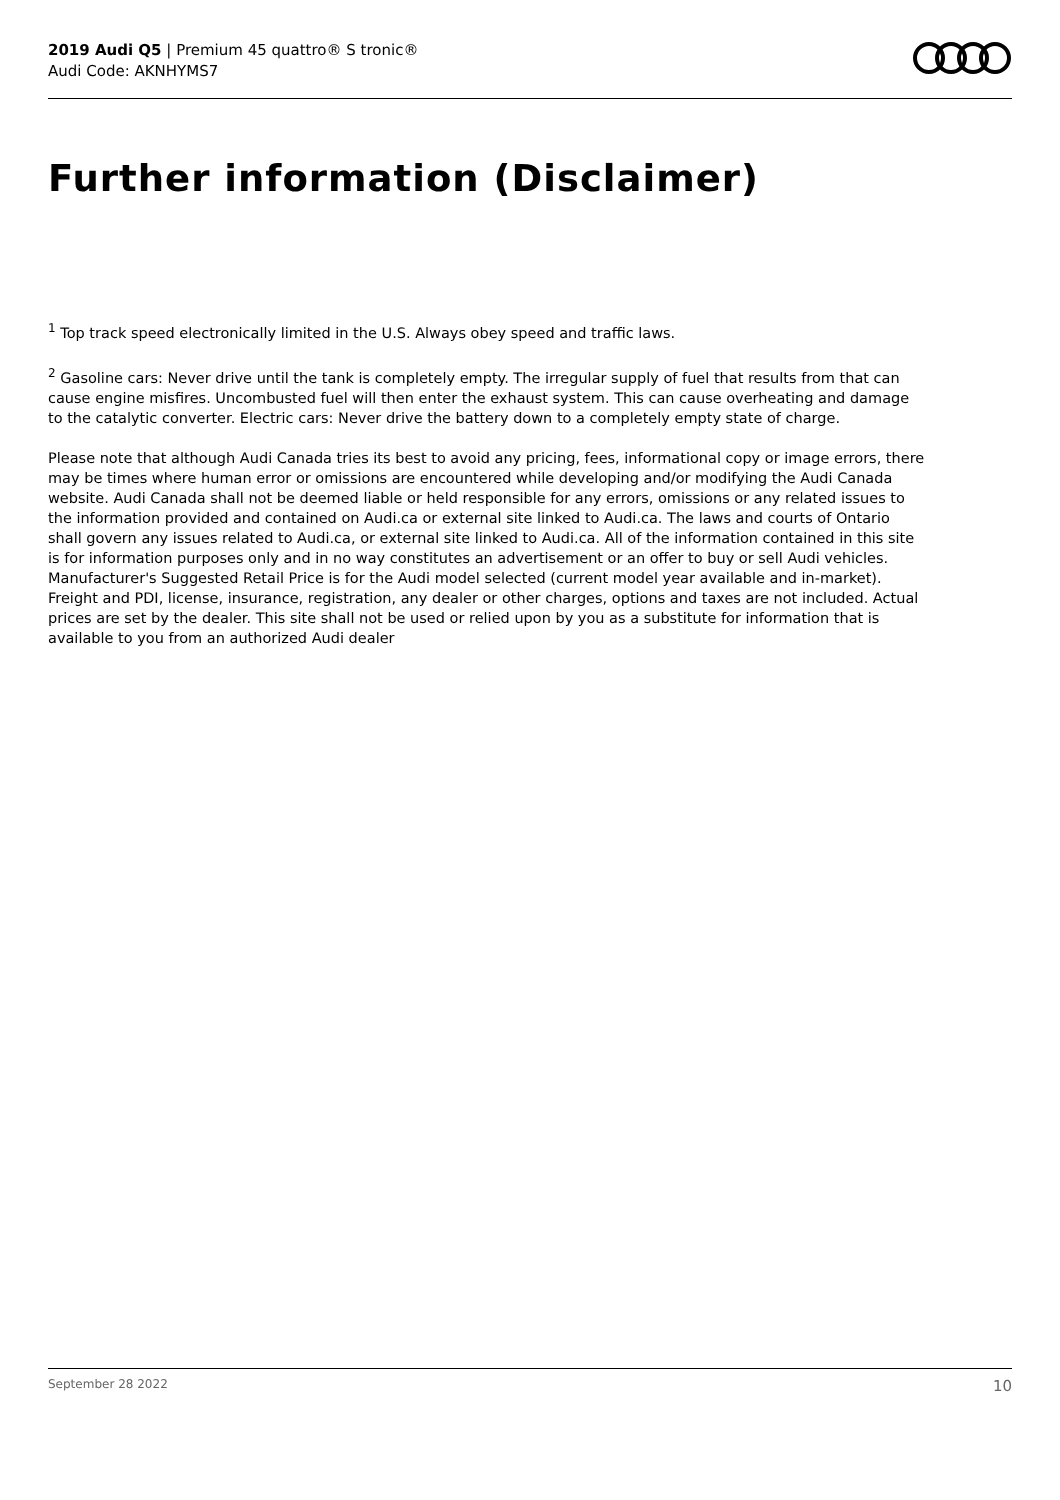2019 Audi Q5 | Premium 45 quattro® S tronic®
Audi Code: AKNHYMS7
Further information (Disclaimer)
<sup>1</sup> Top track speed electronically limited in the U.S. Always obey speed and traffic laws.
<sup>2</sup> Gasoline cars: Never drive until the tank is completely empty. The irregular supply of fuel that results from that can cause engine misfires. Uncombusted fuel will then enter the exhaust system. This can cause overheating and damage to the catalytic converter. Electric cars: Never drive the battery down to a completely empty state of charge.
Please note that although Audi Canada tries its best to avoid any pricing, fees, informational copy or image errors, there may be times where human error or omissions are encountered while developing and/or modifying the Audi Canada website. Audi Canada shall not be deemed liable or held responsible for any errors, omissions or any related issues to the information provided and contained on Audi.ca or external site linked to Audi.ca. The laws and courts of Ontario shall govern any issues related to Audi.ca, or external site linked to Audi.ca. All of the information contained in this site is for information purposes only and in no way constitutes an advertisement or an offer to buy or sell Audi vehicles. Manufacturer's Suggested Retail Price is for the Audi model selected (current model year available and in-market). Freight and PDI, license, insurance, registration, any dealer or other charges, options and taxes are not included. Actual prices are set by the dealer. This site shall not be used or relied upon by you as a substitute for information that is available to you from an authorized Audi dealer
September 28 2022 10